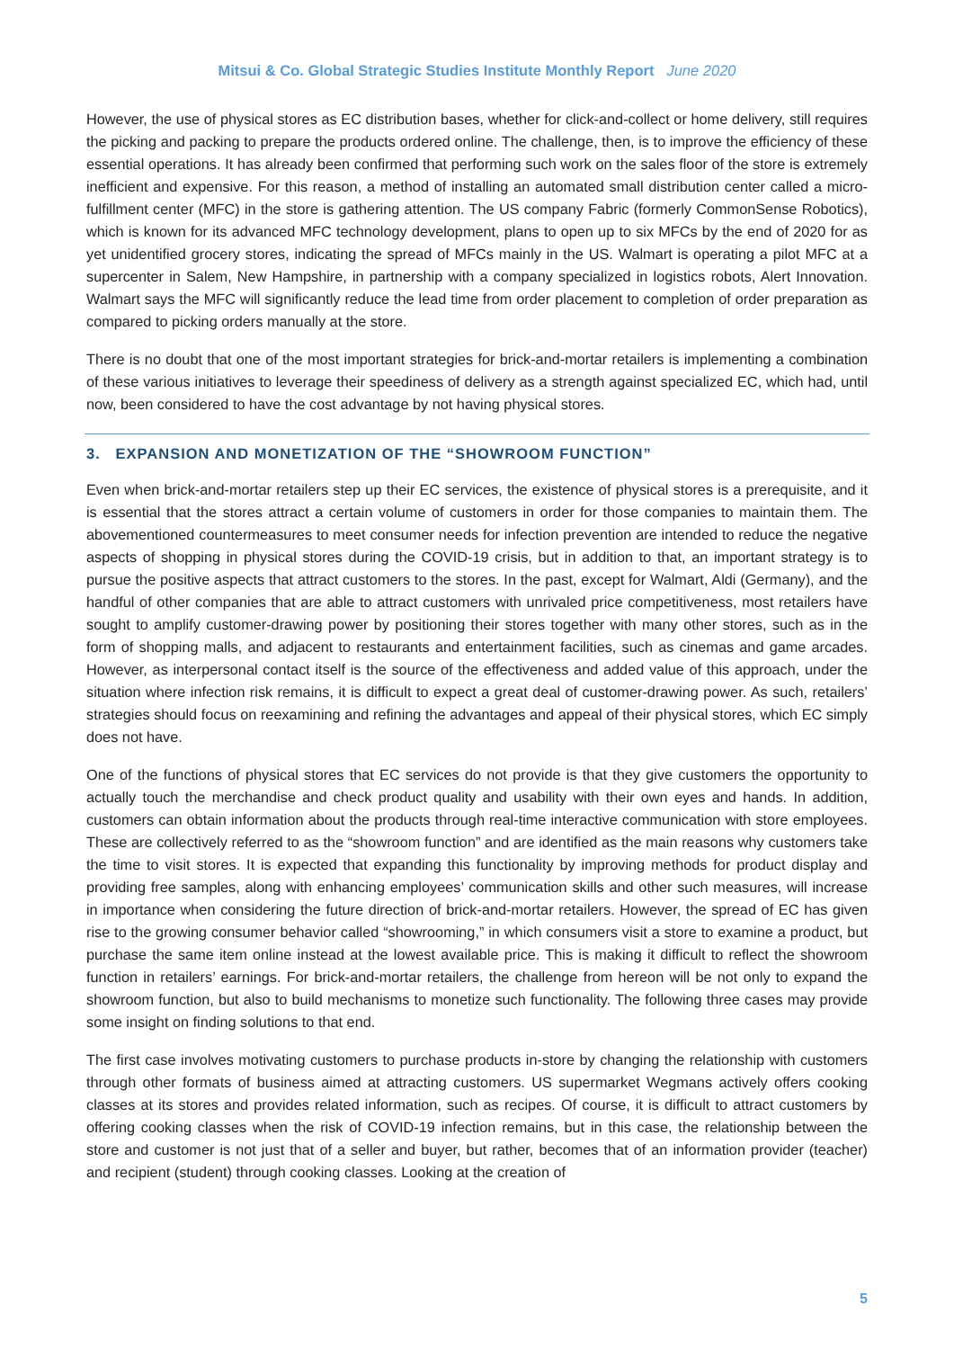Mitsui & Co. Global Strategic Studies Institute Monthly Report June 2020
However, the use of physical stores as EC distribution bases, whether for click-and-collect or home delivery, still requires the picking and packing to prepare the products ordered online. The challenge, then, is to improve the efficiency of these essential operations. It has already been confirmed that performing such work on the sales floor of the store is extremely inefficient and expensive. For this reason, a method of installing an automated small distribution center called a micro-fulfillment center (MFC) in the store is gathering attention. The US company Fabric (formerly CommonSense Robotics), which is known for its advanced MFC technology development, plans to open up to six MFCs by the end of 2020 for as yet unidentified grocery stores, indicating the spread of MFCs mainly in the US. Walmart is operating a pilot MFC at a supercenter in Salem, New Hampshire, in partnership with a company specialized in logistics robots, Alert Innovation. Walmart says the MFC will significantly reduce the lead time from order placement to completion of order preparation as compared to picking orders manually at the store.
There is no doubt that one of the most important strategies for brick-and-mortar retailers is implementing a combination of these various initiatives to leverage their speediness of delivery as a strength against specialized EC, which had, until now, been considered to have the cost advantage by not having physical stores.
3. EXPANSION AND MONETIZATION OF THE “SHOWROOM FUNCTION”
Even when brick-and-mortar retailers step up their EC services, the existence of physical stores is a prerequisite, and it is essential that the stores attract a certain volume of customers in order for those companies to maintain them. The abovementioned countermeasures to meet consumer needs for infection prevention are intended to reduce the negative aspects of shopping in physical stores during the COVID-19 crisis, but in addition to that, an important strategy is to pursue the positive aspects that attract customers to the stores. In the past, except for Walmart, Aldi (Germany), and the handful of other companies that are able to attract customers with unrivaled price competitiveness, most retailers have sought to amplify customer-drawing power by positioning their stores together with many other stores, such as in the form of shopping malls, and adjacent to restaurants and entertainment facilities, such as cinemas and game arcades. However, as interpersonal contact itself is the source of the effectiveness and added value of this approach, under the situation where infection risk remains, it is difficult to expect a great deal of customer-drawing power. As such, retailers’ strategies should focus on reexamining and refining the advantages and appeal of their physical stores, which EC simply does not have.
One of the functions of physical stores that EC services do not provide is that they give customers the opportunity to actually touch the merchandise and check product quality and usability with their own eyes and hands. In addition, customers can obtain information about the products through real-time interactive communication with store employees. These are collectively referred to as the “showroom function” and are identified as the main reasons why customers take the time to visit stores. It is expected that expanding this functionality by improving methods for product display and providing free samples, along with enhancing employees’ communication skills and other such measures, will increase in importance when considering the future direction of brick-and-mortar retailers. However, the spread of EC has given rise to the growing consumer behavior called “showrooming,” in which consumers visit a store to examine a product, but purchase the same item online instead at the lowest available price. This is making it difficult to reflect the showroom function in retailers’ earnings. For brick-and-mortar retailers, the challenge from hereon will be not only to expand the showroom function, but also to build mechanisms to monetize such functionality. The following three cases may provide some insight on finding solutions to that end.
The first case involves motivating customers to purchase products in-store by changing the relationship with customers through other formats of business aimed at attracting customers. US supermarket Wegmans actively offers cooking classes at its stores and provides related information, such as recipes. Of course, it is difficult to attract customers by offering cooking classes when the risk of COVID-19 infection remains, but in this case, the relationship between the store and customer is not just that of a seller and buyer, but rather, becomes that of an information provider (teacher) and recipient (student) through cooking classes. Looking at the creation of
5